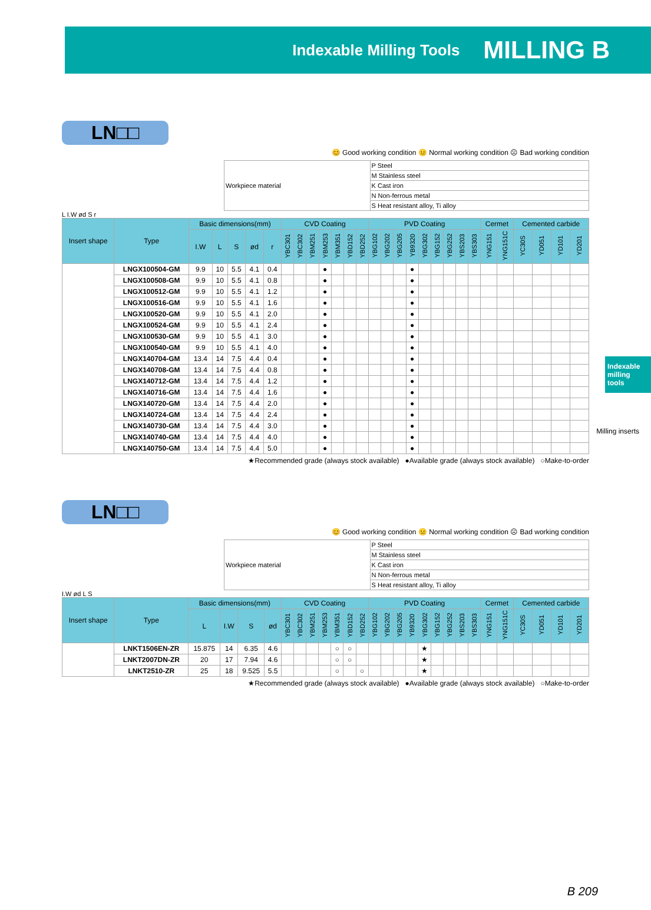Indexable Milling Tools MILLING B
Indexable milling tools
Milling inserts
LN□□
😊 Good working condition 😐 Normal working condition ☹ Bad working condition
| Workpiece material | P Steel |
| | M Stainless steel |
| | K Cast iron |
| | N Non-ferrous metal |
| | S Heat resistant alloy, Ti alloy |
L I.W ød S r
| Insert shape | Type | Basic dimensions(mm) | | | | | CVD Coating | | | | | | | PVD Coating | | | | | | | | | Cermet | | Cemented carbide | | | |
| --- | --- | --- | --- | --- | --- | --- | --- | --- | --- | --- | --- | --- | --- | --- | --- | --- | --- | --- | --- | --- | --- | --- | --- | --- | --- | --- | --- | --- |
| | | I.W | L | S | ød | r | YBC301 | YBC302 | YBM251 | YBM253 | YBM351 | YBD152 | YBD252 | YBG102 | YBG202 | YBG205 | YB9320 | YBG302 | YBG152 | YBG252 | YBS203 | YBS303 | YNG151 | YNG151C | YC30S | YD051 | YD101 | YD201 |
| | LNGX100504-GM | 9.9 | 10 | 5.5 | 4.1 | 0.4 | | | | ● | | | | | | | ● | | | | | | | | | | | |
| | LNGX100508-GM | 9.9 | 10 | 5.5 | 4.1 | 0.8 | | | | ● | | | | | | | ● | | | | | | | | | | | |
| | LNGX100512-GM | 9.9 | 10 | 5.5 | 4.1 | 1.2 | | | | ● | | | | | | | ● | | | | | | | | | | | |
| | LNGX100516-GM | 9.9 | 10 | 5.5 | 4.1 | 1.6 | | | | ● | | | | | | | ● | | | | | | | | | | | |
| | LNGX100520-GM | 9.9 | 10 | 5.5 | 4.1 | 2.0 | | | | ● | | | | | | | ● | | | | | | | | | | | |
| | LNGX100524-GM | 9.9 | 10 | 5.5 | 4.1 | 2.4 | | | | ● | | | | | | | ● | | | | | | | | | | | |
| | LNGX100530-GM | 9.9 | 10 | 5.5 | 4.1 | 3.0 | | | | ● | | | | | | | ● | | | | | | | | | | | |
| | LNGX100540-GM | 9.9 | 10 | 5.5 | 4.1 | 4.0 | | | | ● | | | | | | | ● | | | | | | | | | | | |
| | LNGX140704-GM | 13.4 | 14 | 7.5 | 4.4 | 0.4 | | | | ● | | | | | | | ● | | | | | | | | | | | |
| | LNGX140708-GM | 13.4 | 14 | 7.5 | 4.4 | 0.8 | | | | ● | | | | | | | ● | | | | | | | | | | | |
| | LNGX140712-GM | 13.4 | 14 | 7.5 | 4.4 | 1.2 | | | | ● | | | | | | | ● | | | | | | | | | | | |
| | LNGX140716-GM | 13.4 | 14 | 7.5 | 4.4 | 1.6 | | | | ● | | | | | | | ● | | | | | | | | | | | |
| | LNGX140720-GM | 13.4 | 14 | 7.5 | 4.4 | 2.0 | | | | ● | | | | | | | ● | | | | | | | | | | | |
| | LNGX140724-GM | 13.4 | 14 | 7.5 | 4.4 | 2.4 | | | | ● | | | | | | | ● | | | | | | | | | | | |
| | LNGX140730-GM | 13.4 | 14 | 7.5 | 4.4 | 3.0 | | | | ● | | | | | | | ● | | | | | | | | | | | |
| | LNGX140740-GM | 13.4 | 14 | 7.5 | 4.4 | 4.0 | | | | ● | | | | | | | ● | | | | | | | | | | | |
| | LNGX140750-GM | 13.4 | 14 | 7.5 | 4.4 | 5.0 | | | | ● | | | | | | | ● | | | | | | | | | | | |
★Recommended grade (always stock available) ●Available grade (always stock available) ○Make-to-order
LN□□
😊 Good working condition 😐 Normal working condition ☹ Bad working condition
| Workpiece material | P Steel |
| | M Stainless steel |
| | K Cast iron |
| | N Non-ferrous metal |
| | S Heat resistant alloy, Ti alloy |
I.W ød L S
| Insert shape | Type | Basic dimensions(mm) | | | | CVD Coating | | | | | | | PVD Coating | | | | | | | | | Cermet | | Cemented carbide | | | |
| --- | --- | --- | --- | --- | --- | --- | --- | --- | --- | --- | --- | --- | --- | --- | --- | --- | --- | --- | --- | --- | --- | --- | --- | --- | --- | --- | --- |
| | | L | I.W | S | ød | YBC301 | YBC302 | YBM251 | YBM253 | YBM351 | YBD152 | YBD252 | YBG102 | YBG202 | YBG205 | YB9320 | YBG302 | YBG152 | YBG252 | YBS203 | YBS303 | YNG151 | YNG151C | YC30S | YD051 | YD101 | YD201 |
| | LNKT1506EN-ZR | 15.875 | 14 | 6.35 | 4.6 | | | | | ○ | ○ | | | | | | ★ | | | | | | | | | | |
| | LNKT2007DN-ZR | 20 | 17 | 7.94 | 4.6 | | | | | ○ | ○ | | | | | | ★ | | | | | | | | | | |
| | LNKT2510-ZR | 25 | 18 | 9.525 | 5.5 | | | | | ○ | | ○ | | | | | ★ | | | | | | | | | | |
★Recommended grade (always stock available) ●Available grade (always stock available) ○Make-to-order
B 209